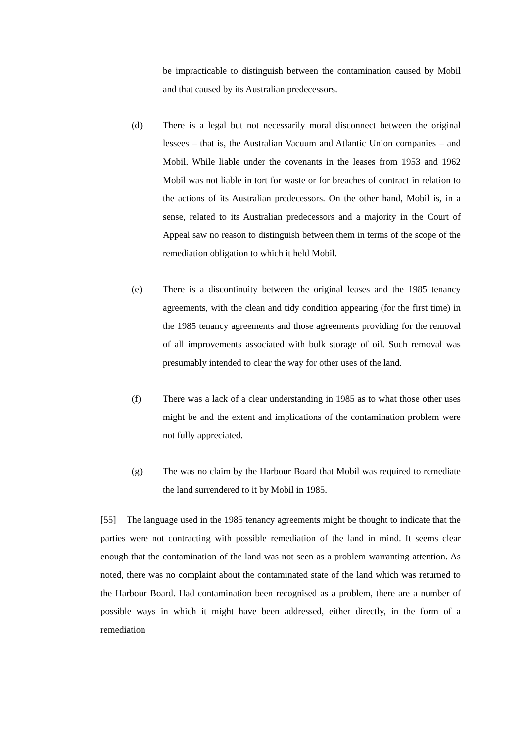be impracticable to distinguish between the contamination caused by Mobil and that caused by its Australian predecessors.
(d) There is a legal but not necessarily moral disconnect between the original lessees – that is, the Australian Vacuum and Atlantic Union companies – and Mobil. While liable under the covenants in the leases from 1953 and 1962 Mobil was not liable in tort for waste or for breaches of contract in relation to the actions of its Australian predecessors. On the other hand, Mobil is, in a sense, related to its Australian predecessors and a majority in the Court of Appeal saw no reason to distinguish between them in terms of the scope of the remediation obligation to which it held Mobil.
(e) There is a discontinuity between the original leases and the 1985 tenancy agreements, with the clean and tidy condition appearing (for the first time) in the 1985 tenancy agreements and those agreements providing for the removal of all improvements associated with bulk storage of oil. Such removal was presumably intended to clear the way for other uses of the land.
(f) There was a lack of a clear understanding in 1985 as to what those other uses might be and the extent and implications of the contamination problem were not fully appreciated.
(g) The was no claim by the Harbour Board that Mobil was required to remediate the land surrendered to it by Mobil in 1985.
[55] The language used in the 1985 tenancy agreements might be thought to indicate that the parties were not contracting with possible remediation of the land in mind. It seems clear enough that the contamination of the land was not seen as a problem warranting attention. As noted, there was no complaint about the contaminated state of the land which was returned to the Harbour Board. Had contamination been recognised as a problem, there are a number of possible ways in which it might have been addressed, either directly, in the form of a remediation